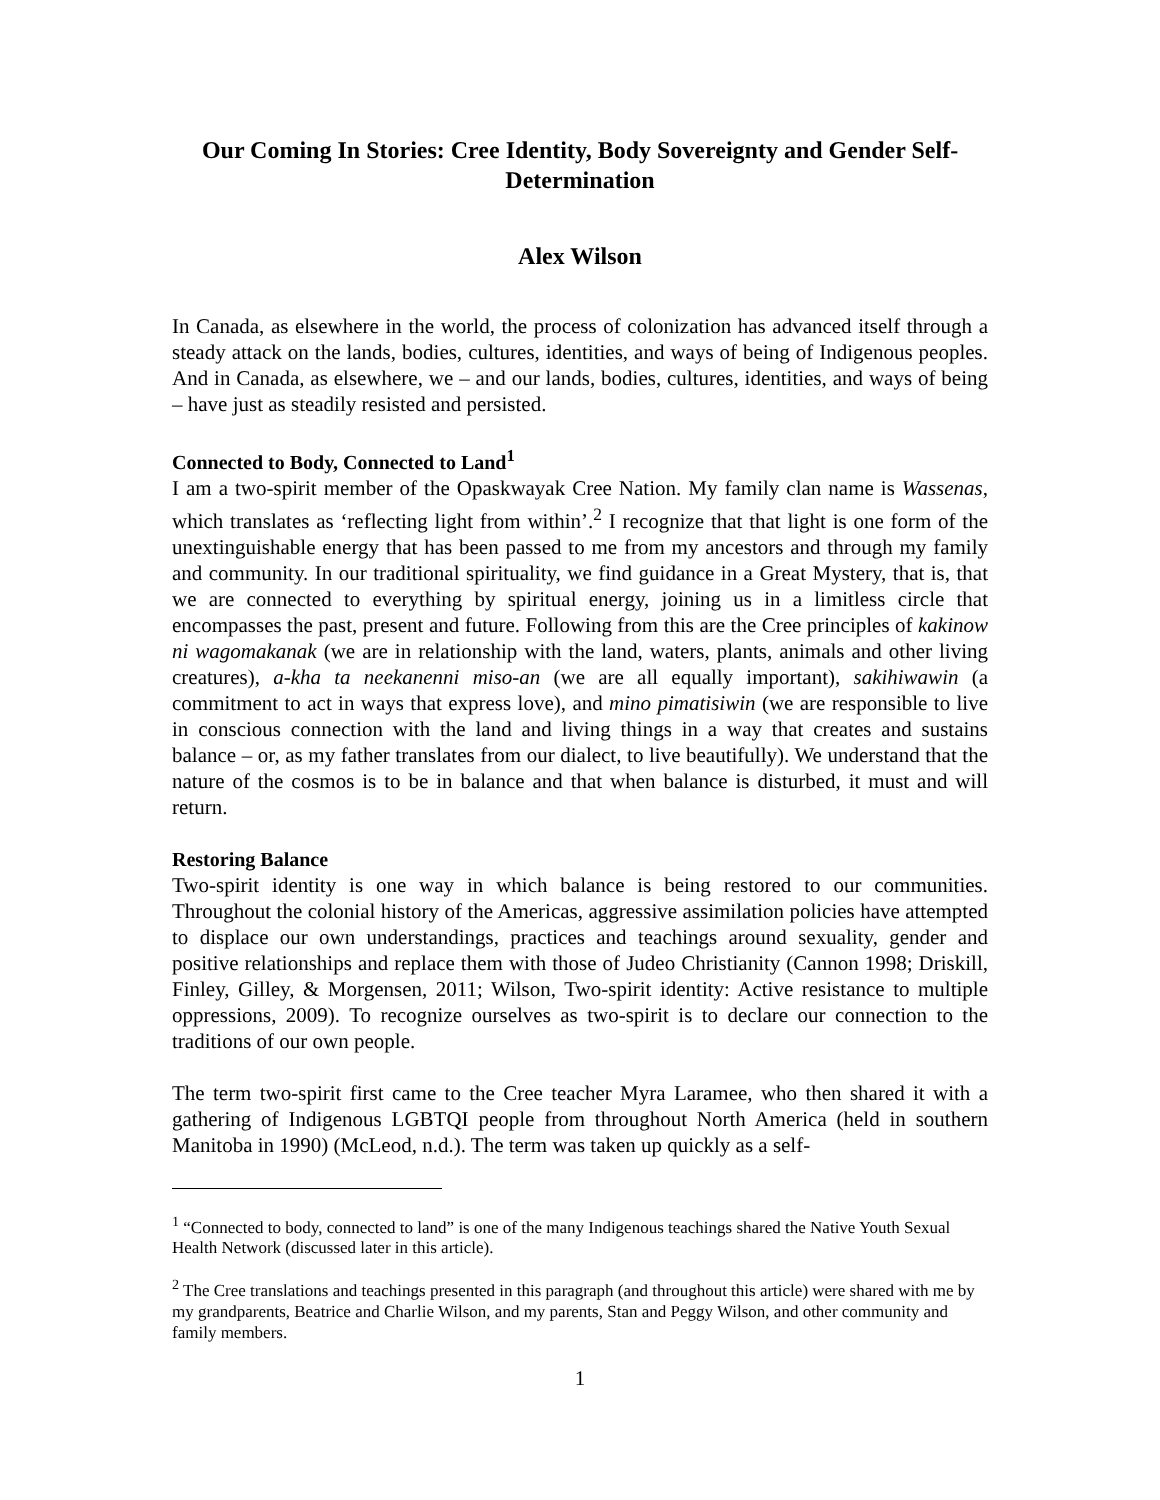Our Coming In Stories: Cree Identity, Body Sovereignty and Gender Self-Determination
Alex Wilson
In Canada, as elsewhere in the world, the process of colonization has advanced itself through a steady attack on the lands, bodies, cultures, identities, and ways of being of Indigenous peoples. And in Canada, as elsewhere, we – and our lands, bodies, cultures, identities, and ways of being – have just as steadily resisted and persisted.
Connected to Body, Connected to Land<sup>1</sup>
I am a two-spirit member of the Opaskwayak Cree Nation. My family clan name is Wassenas, which translates as ‘reflecting light from within’.<sup>2</sup> I recognize that that light is one form of the unextinguishable energy that has been passed to me from my ancestors and through my family and community. In our traditional spirituality, we find guidance in a Great Mystery, that is, that we are connected to everything by spiritual energy, joining us in a limitless circle that encompasses the past, present and future. Following from this are the Cree principles of kakinow ni wagomakanak (we are in relationship with the land, waters, plants, animals and other living creatures), a-kha ta neekanenni miso-an (we are all equally important), sakihiwawin (a commitment to act in ways that express love), and mino pimatisiwin (we are responsible to live in conscious connection with the land and living things in a way that creates and sustains balance – or, as my father translates from our dialect, to live beautifully). We understand that the nature of the cosmos is to be in balance and that when balance is disturbed, it must and will return.
Restoring Balance
Two-spirit identity is one way in which balance is being restored to our communities. Throughout the colonial history of the Americas, aggressive assimilation policies have attempted to displace our own understandings, practices and teachings around sexuality, gender and positive relationships and replace them with those of Judeo Christianity (Cannon 1998; Driskill, Finley, Gilley, & Morgensen, 2011; Wilson, Two-spirit identity: Active resistance to multiple oppressions, 2009). To recognize ourselves as two-spirit is to declare our connection to the traditions of our own people.
The term two-spirit first came to the Cree teacher Myra Laramee, who then shared it with a gathering of Indigenous LGBTQI people from throughout North America (held in southern Manitoba in 1990) (McLeod, n.d.). The term was taken up quickly as a self-
<sup>1</sup> “Connected to body, connected to land” is one of the many Indigenous teachings shared the Native Youth Sexual Health Network (discussed later in this article).
<sup>2</sup> The Cree translations and teachings presented in this paragraph (and throughout this article) were shared with me by my grandparents, Beatrice and Charlie Wilson, and my parents, Stan and Peggy Wilson, and other community and family members.
1